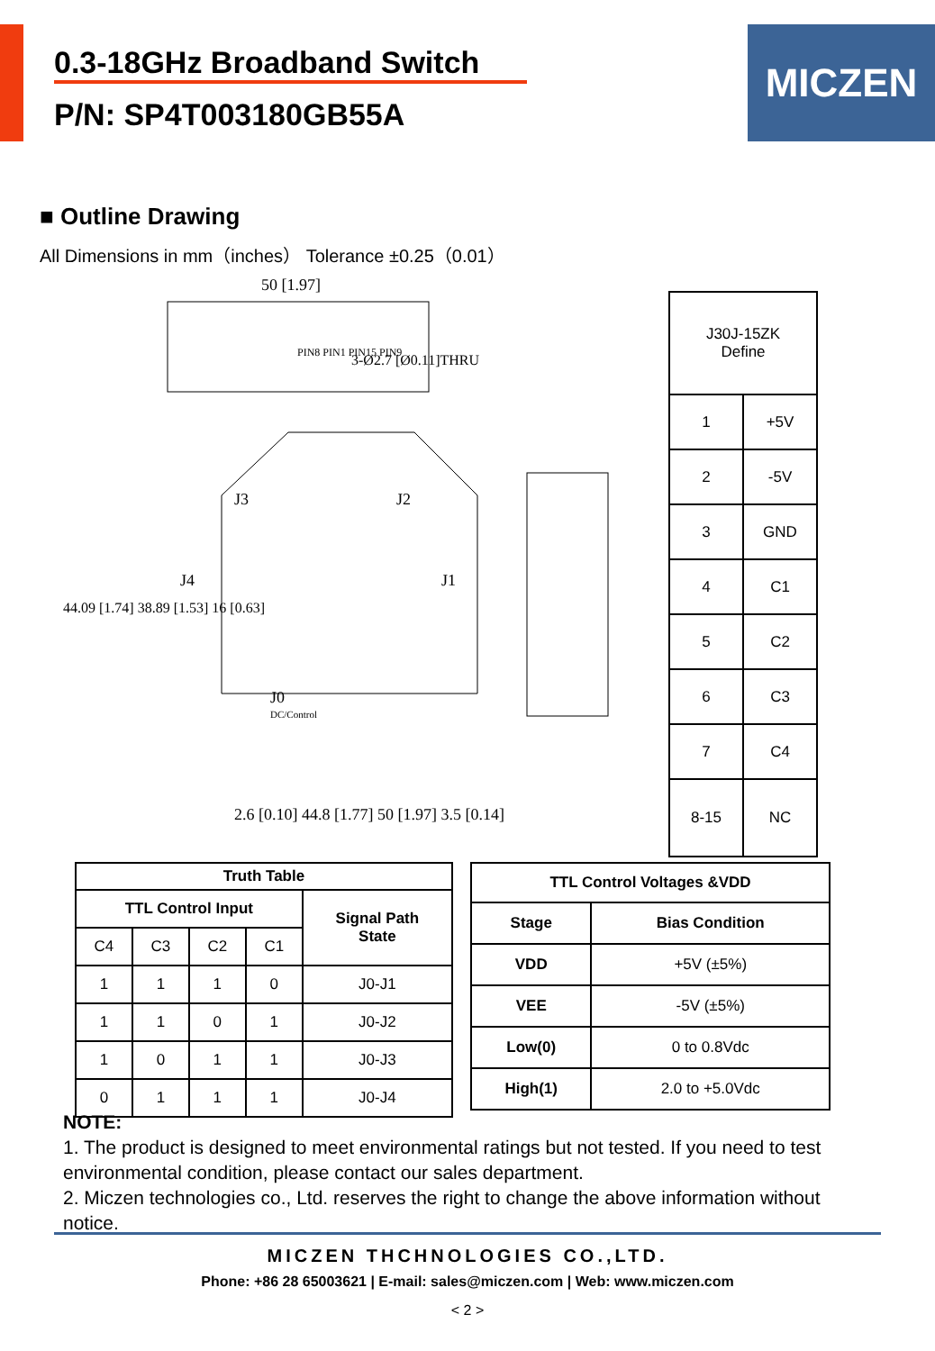0.3-18GHz Broadband Switch
P/N: SP4T003180GB55A
MICZEN
■ Outline Drawing
All Dimensions in mm（inches） Tolerance ±0.25（0.01）
50 [1.97]
J0
DC/Control
J3
J2
J4
J1
PIN8 PIN1 PIN15 PIN9
3-Ø2.7 [Ø0.11]THRU
44.09 [1.74] 38.89 [1.53] 16 [0.63]
2.6 [0.10] 44.8 [1.77] 50 [1.97] 3.5 [0.14]
| J30J-15ZK Define | |
| 1 | +5V |
| 2 | -5V |
| 3 | GND |
| 4 | C1 |
| 5 | C2 |
| 6 | C3 |
| 7 | C4 |
| 8-15 | NC |
| Truth Table | | | | |
| --- | --- | --- | --- | --- |
| TTL Control Input | | | | Signal Path State |
| C4 | C3 | C2 | C1 | |
| 1 | 1 | 1 | 0 | J0-J1 |
| 1 | 1 | 0 | 1 | J0-J2 |
| 1 | 0 | 1 | 1 | J0-J3 |
| 0 | 1 | 1 | 1 | J0-J4 |
| TTL Control Voltages &VDD | |
| --- | --- |
| Stage | Bias Condition |
| VDD | +5V (±5%) |
| VEE | -5V (±5%) |
| Low(0) | 0 to 0.8Vdc |
| High(1) | 2.0 to +5.0Vdc |
NOTE:
1. The product is designed to meet environmental ratings but not tested. If you need to test environmental condition, please contact our sales department.
2. Miczen technologies co., Ltd. reserves the right to change the above information without notice.
MICZEN THCHNOLOGIES CO.,LTD.
Phone: +86 28 65003621 | E-mail: sales@miczen.com | Web: www.miczen.com
< 2 >